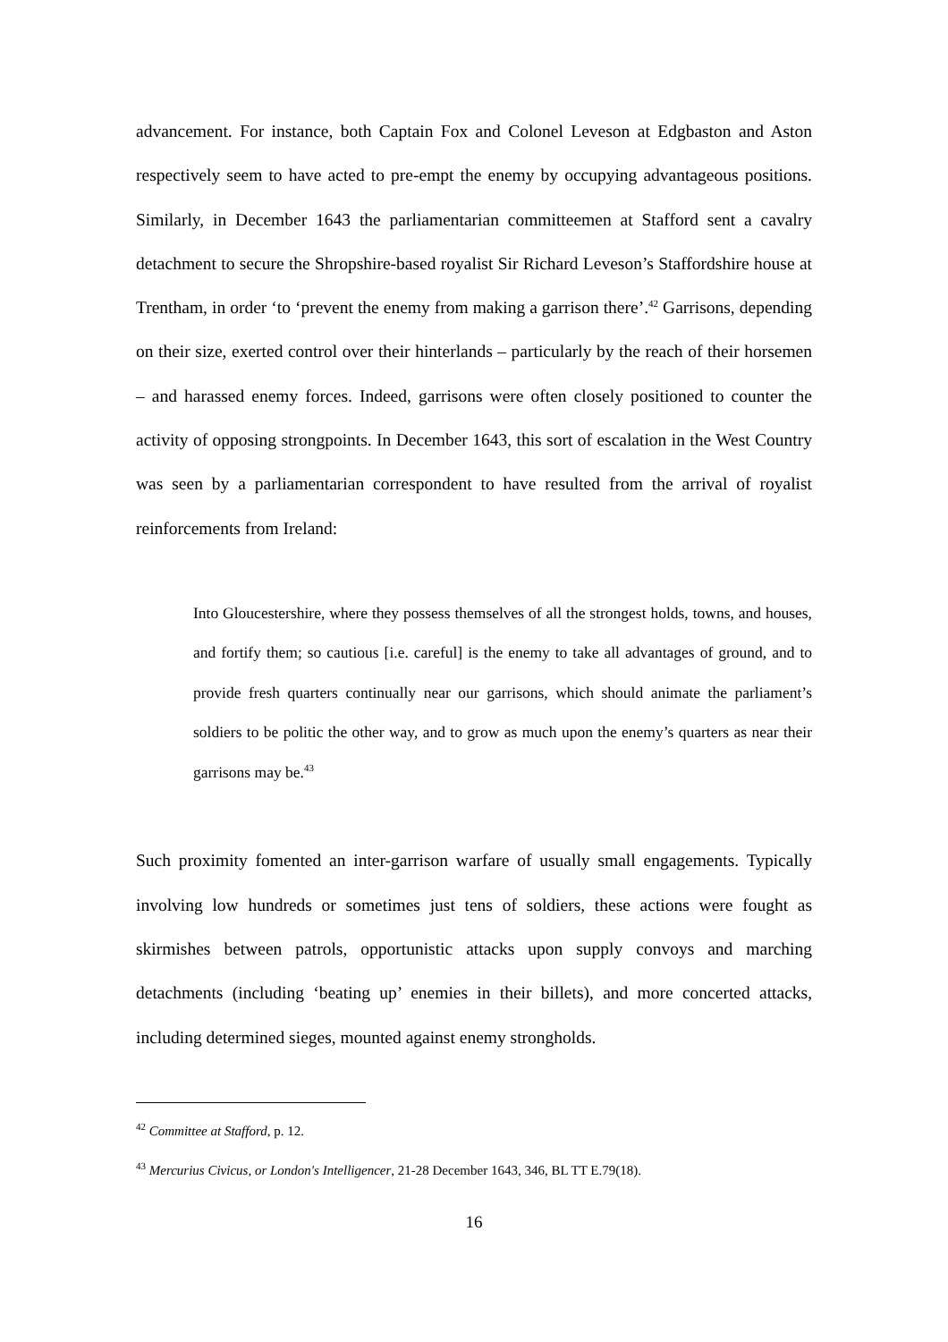advancement. For instance, both Captain Fox and Colonel Leveson at Edgbaston and Aston respectively seem to have acted to pre-empt the enemy by occupying advantageous positions. Similarly, in December 1643 the parliamentarian committeemen at Stafford sent a cavalry detachment to secure the Shropshire-based royalist Sir Richard Leveson’s Staffordshire house at Trentham, in order ‘to ‘prevent the enemy from making a garrison there’.<sup>42</sup> Garrisons, depending on their size, exerted control over their hinterlands – particularly by the reach of their horsemen – and harassed enemy forces. Indeed, garrisons were often closely positioned to counter the activity of opposing strongpoints. In December 1643, this sort of escalation in the West Country was seen by a parliamentarian correspondent to have resulted from the arrival of royalist reinforcements from Ireland:
Into Gloucestershire, where they possess themselves of all the strongest holds, towns, and houses, and fortify them; so cautious [i.e. careful] is the enemy to take all advantages of ground, and to provide fresh quarters continually near our garrisons, which should animate the parliament’s soldiers to be politic the other way, and to grow as much upon the enemy’s quarters as near their garrisons may be.<sup>43</sup>
Such proximity fomented an inter-garrison warfare of usually small engagements. Typically involving low hundreds or sometimes just tens of soldiers, these actions were fought as skirmishes between patrols, opportunistic attacks upon supply convoys and marching detachments (including ‘beating up’ enemies in their billets), and more concerted attacks, including determined sieges, mounted against enemy strongholds.
<sup>42</sup> Committee at Stafford, p. 12.
<sup>43</sup> Mercurius Civicus, or London's Intelligencer, 21-28 December 1643, 346, BL TT E.79(18).
16